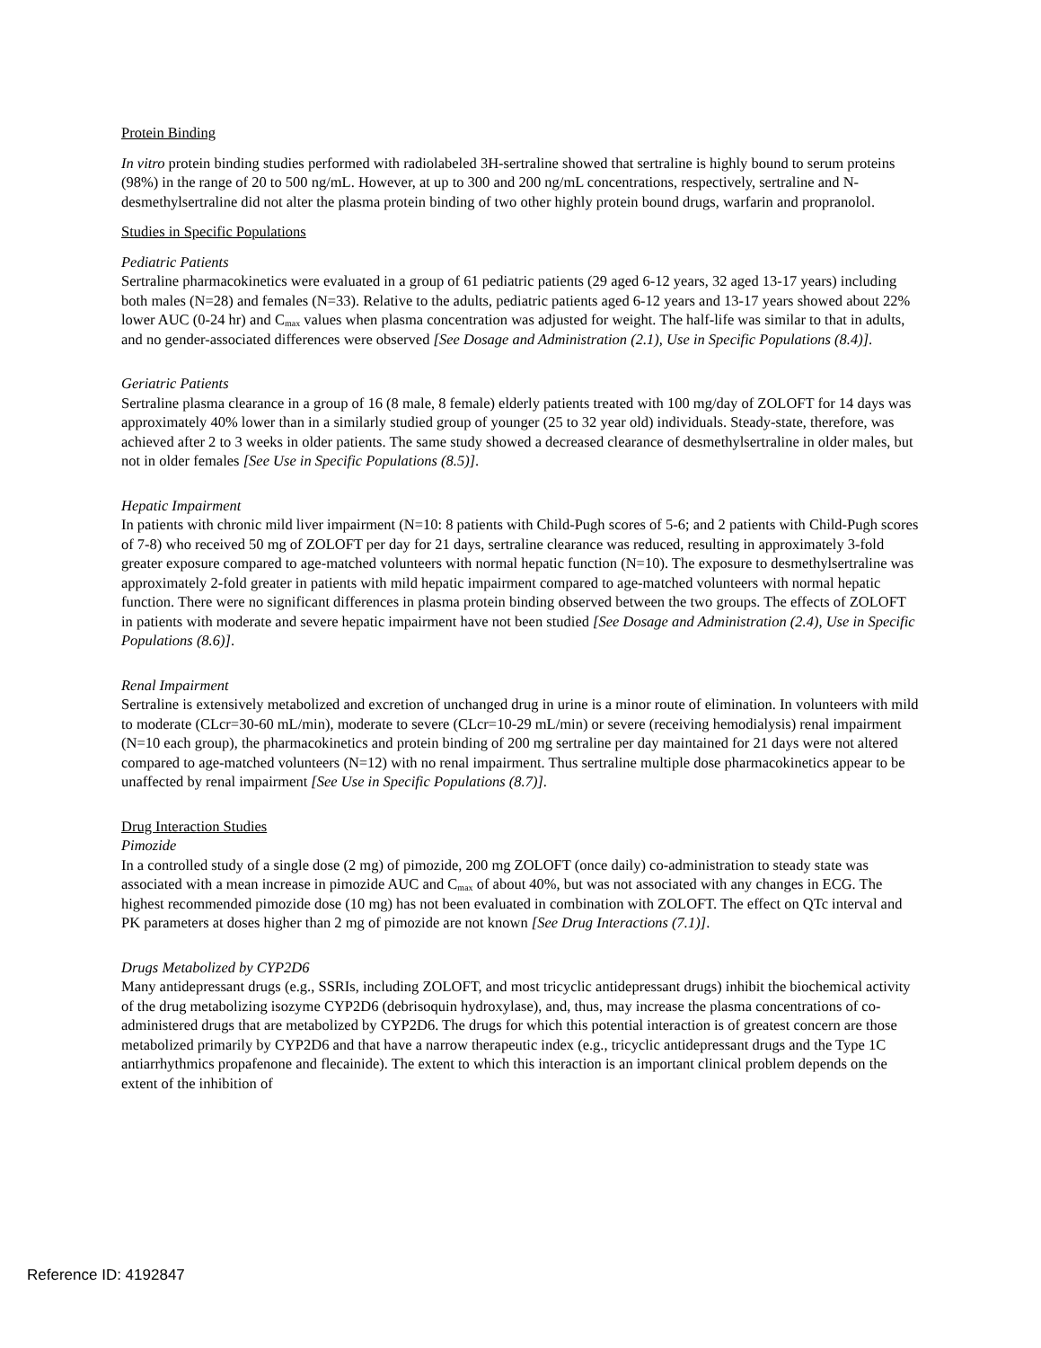Protein Binding
In vitro protein binding studies performed with radiolabeled 3H-sertraline showed that sertraline is highly bound to serum proteins (98%) in the range of 20 to 500 ng/mL. However, at up to 300 and 200 ng/mL concentrations, respectively, sertraline and N-desmethylsertraline did not alter the plasma protein binding of two other highly protein bound drugs, warfarin and propranolol.
Studies in Specific Populations
Pediatric Patients
Sertraline pharmacokinetics were evaluated in a group of 61 pediatric patients (29 aged 6-12 years, 32 aged 13-17 years) including both males (N=28) and females (N=33). Relative to the adults, pediatric patients aged 6-12 years and 13-17 years showed about 22% lower AUC (0-24 hr) and C<sub>max</sub> values when plasma concentration was adjusted for weight. The half-life was similar to that in adults, and no gender-associated differences were observed [See Dosage and Administration (2.1), Use in Specific Populations (8.4)].
Geriatric Patients
Sertraline plasma clearance in a group of 16 (8 male, 8 female) elderly patients treated with 100 mg/day of ZOLOFT for 14 days was approximately 40% lower than in a similarly studied group of younger (25 to 32 year old) individuals. Steady-state, therefore, was achieved after 2 to 3 weeks in older patients. The same study showed a decreased clearance of desmethylsertraline in older males, but not in older females [See Use in Specific Populations (8.5)].
Hepatic Impairment
In patients with chronic mild liver impairment (N=10: 8 patients with Child-Pugh scores of 5-6; and 2 patients with Child-Pugh scores of 7-8) who received 50 mg of ZOLOFT per day for 21 days, sertraline clearance was reduced, resulting in approximately 3-fold greater exposure compared to age-matched volunteers with normal hepatic function (N=10). The exposure to desmethylsertraline was approximately 2-fold greater in patients with mild hepatic impairment compared to age-matched volunteers with normal hepatic function. There were no significant differences in plasma protein binding observed between the two groups. The effects of ZOLOFT in patients with moderate and severe hepatic impairment have not been studied [See Dosage and Administration (2.4), Use in Specific Populations (8.6)].
Renal Impairment
Sertraline is extensively metabolized and excretion of unchanged drug in urine is a minor route of elimination. In volunteers with mild to moderate (CLcr=30-60 mL/min), moderate to severe (CLcr=10-29 mL/min) or severe (receiving hemodialysis) renal impairment (N=10 each group), the pharmacokinetics and protein binding of 200 mg sertraline per day maintained for 21 days were not altered compared to age-matched volunteers (N=12) with no renal impairment. Thus sertraline multiple dose pharmacokinetics appear to be unaffected by renal impairment [See Use in Specific Populations (8.7)].
Drug Interaction Studies
Pimozide
In a controlled study of a single dose (2 mg) of pimozide, 200 mg ZOLOFT (once daily) co-administration to steady state was associated with a mean increase in pimozide AUC and C<sub>max</sub> of about 40%, but was not associated with any changes in ECG. The highest recommended pimozide dose (10 mg) has not been evaluated in combination with ZOLOFT. The effect on QTc interval and PK parameters at doses higher than 2 mg of pimozide are not known [See Drug Interactions (7.1)].
Drugs Metabolized by CYP2D6
Many antidepressant drugs (e.g., SSRIs, including ZOLOFT, and most tricyclic antidepressant drugs) inhibit the biochemical activity of the drug metabolizing isozyme CYP2D6 (debrisoquin hydroxylase), and, thus, may increase the plasma concentrations of co-administered drugs that are metabolized by CYP2D6. The drugs for which this potential interaction is of greatest concern are those metabolized primarily by CYP2D6 and that have a narrow therapeutic index (e.g., tricyclic antidepressant drugs and the Type 1C antiarrhythmics propafenone and flecainide). The extent to which this interaction is an important clinical problem depends on the extent of the inhibition of
Reference ID: 4192847